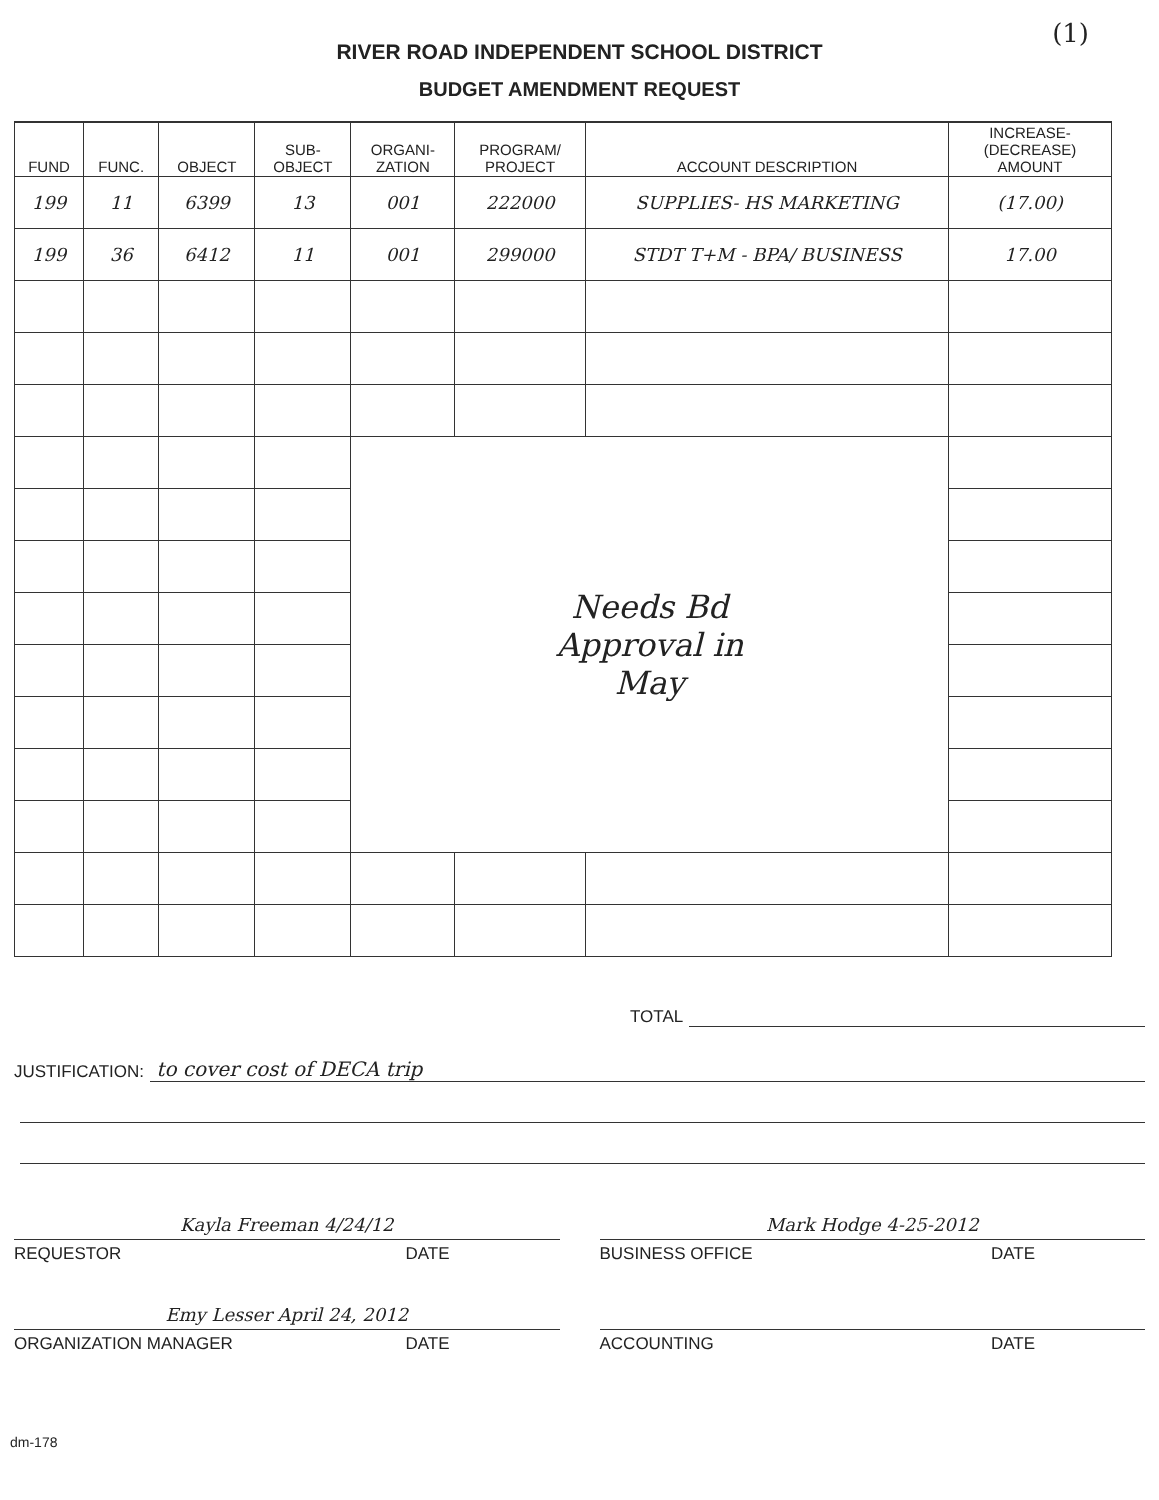(1)
RIVER ROAD INDEPENDENT SCHOOL DISTRICT
BUDGET AMENDMENT REQUEST
| FUND | FUNC. | OBJECT | SUB- OBJECT | ORGANI- ZATION | PROGRAM/ PROJECT | ACCOUNT DESCRIPTION | INCREASE-(DECREASE) AMOUNT |
| --- | --- | --- | --- | --- | --- | --- | --- |
| 199 | 11 | 6399 | 13 | 001 | 222000 | SUPPLIES- HS MARKETING | (17.00) |
| 199 | 36 | 6412 | 11 | 001 | 299000 | STDT T+M - BPA/ BUSINESS | 17.00 |
| | | | | Needs Bd Approval in May | | | |
TOTAL
JUSTIFICATION: to cover cost of DECA trip
Kayla Freeman 4/24/12 Mark Hodge 4-25-2012
REQUESTOR DATE BUSINESS OFFICE DATE
Emy Lesser April 24, 2012
ORGANIZATION MANAGER DATE ACCOUNTING DATE
dm-178